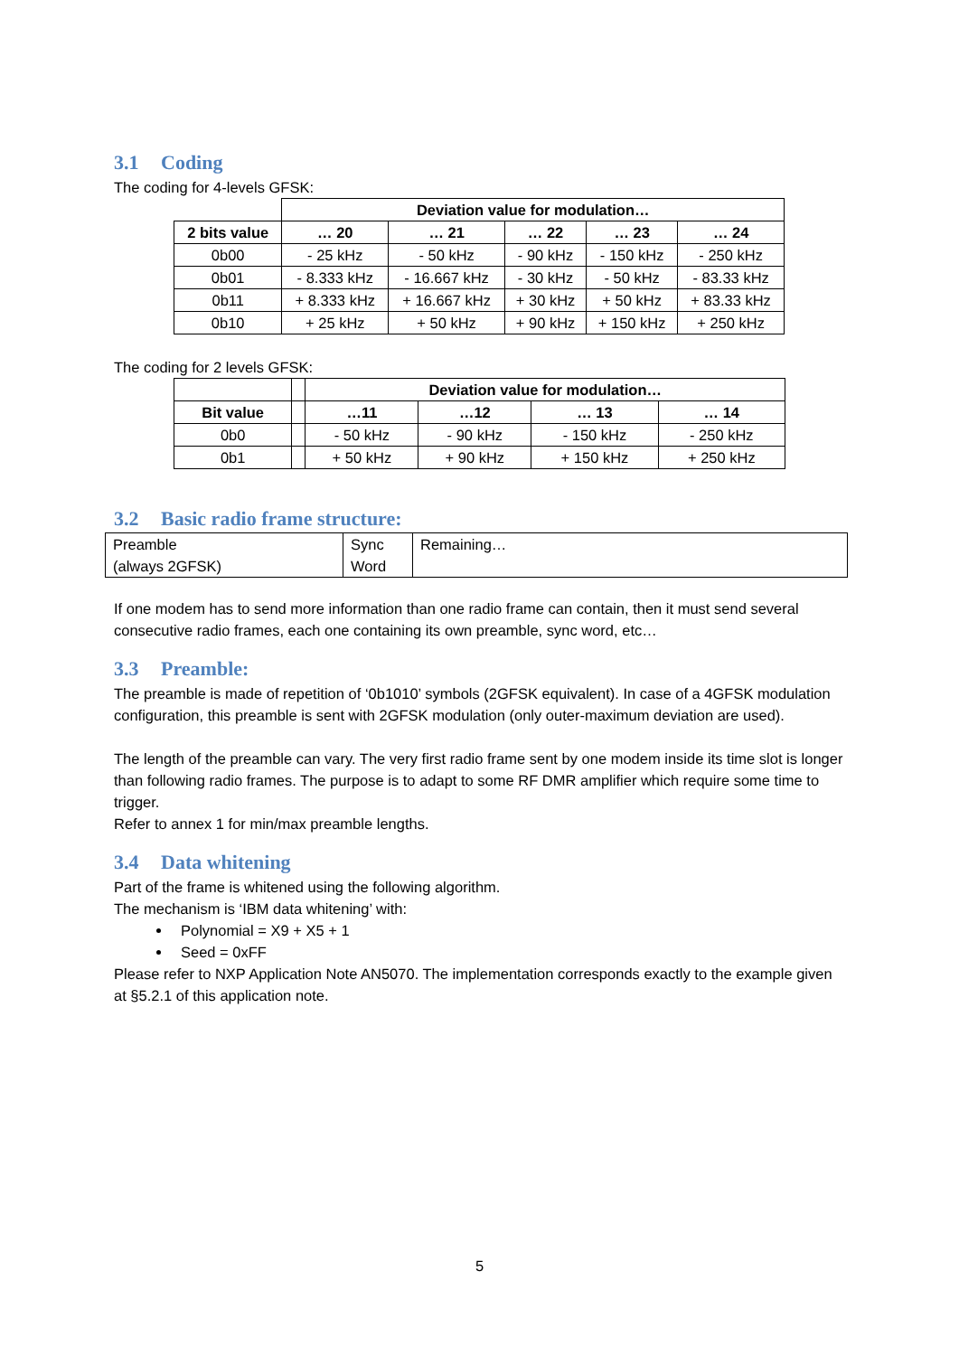3.1 Coding
The coding for 4-levels GFSK:
| | Deviation value for modulation… | | | | |
| 2 bits value | … 20 | … 21 | … 22 | … 23 | … 24 |
| 0b00 | - 25 kHz | - 50 kHz | - 90 kHz | - 150 kHz | - 250 kHz |
| 0b01 | - 8.333 kHz | - 16.667 kHz | - 30 kHz | - 50 kHz | - 83.33 kHz |
| 0b11 | + 8.333 kHz | + 16.667 kHz | + 30 kHz | + 50 kHz | + 83.33 kHz |
| 0b10 | + 25 kHz | + 50 kHz | + 90 kHz | + 150 kHz | + 250 kHz |
The coding for 2 levels GFSK:
| | | Deviation value for modulation… | | | |
| Bit value | | …11 | …12 | … 13 | … 14 |
| 0b0 | | - 50 kHz | - 90 kHz | - 150 kHz | - 250 kHz |
| 0b1 | | + 50 kHz | + 90 kHz | + 150 kHz | + 250 kHz |
3.2 Basic radio frame structure:
| Preamble (always 2GFSK) | Sync Word | Remaining… |
If one modem has to send more information than one radio frame can contain, then it must send several consecutive radio frames, each one containing its own preamble, sync word, etc…
3.3 Preamble:
The preamble is made of repetition of ‘0b1010’ symbols (2GFSK equivalent). In case of a 4GFSK modulation configuration, this preamble is sent with 2GFSK modulation (only outer-maximum deviation are used).
The length of the preamble can vary. The very first radio frame sent by one modem inside its time slot is longer than following radio frames. The purpose is to adapt to some RF DMR amplifier which require some time to trigger.
Refer to annex 1 for min/max preamble lengths.
3.4 Data whitening
Part of the frame is whitened using the following algorithm.
The mechanism is ‘IBM data whitening’ with:
Polynomial = X9 + X5 + 1
Seed = 0xFF
Please refer to NXP Application Note AN5070. The implementation corresponds exactly to the example given at §5.2.1 of this application note.
5